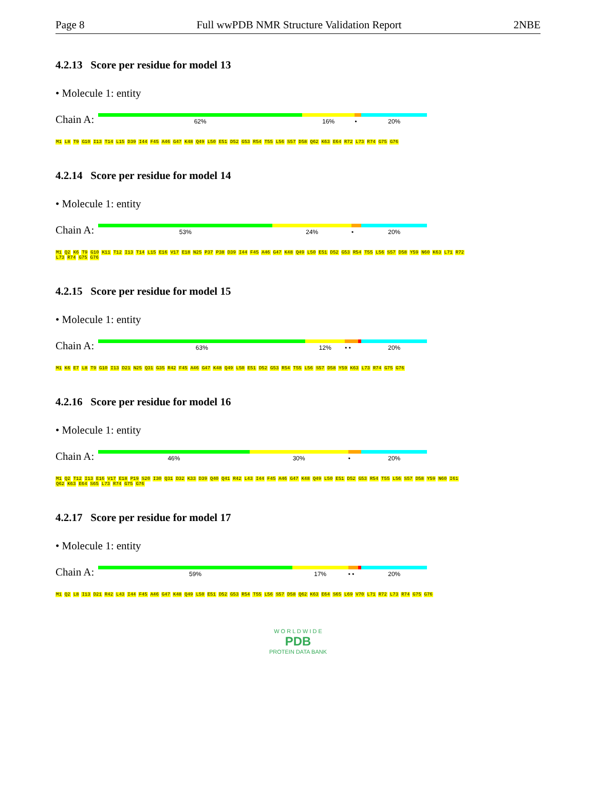Page 8 Full wwPDB NMR Structure Validation Report 2NBE
4.2.13 Score per residue for model 13
• Molecule 1: entity
Chain A:
62% 16% • 20%
M1 L8 T9 G10 I13 T14 L15 D39 I44 F45 A46 G47 K48 Q49 L50 E51 D52 G53 R54 T55 L56 S57 D58 Q62 K63 E64 R72 L73 R74 G75 G76
4.2.14 Score per residue for model 14
• Molecule 1: entity
Chain A:
53% 24% • 20%
M1 Q2 K6 T9 G10 K11 T12 I13 T14 L15 E16 V17 E18 N25 P37 P38 D39 I44 F45 A46 G47 K48 Q49 L50 E51 D52 G53 R54 T55 L56 S57 D58 Y59 N60 K63 L71 R72 L73 R74 G75 G76
4.2.15 Score per residue for model 15
• Molecule 1: entity
Chain A:
63% 12% • • 20%
M1 K6 E7 L8 T9 G10 I13 D21 N25 Q31 G35 R42 F45 A46 G47 K48 Q49 L50 E51 D52 G53 R54 T55 L56 S57 D58 Y59 K63 L73 R74 G75 G76
4.2.16 Score per residue for model 16
• Molecule 1: entity
Chain A:
46% 30% • 20%
M1 Q2 T12 I13 E16 V17 E18 P19 S20 I30 Q31 D32 K33 D39 Q40 Q41 R42 L43 I44 F45 A46 G47 K48 Q49 L50 E51 D52 G53 R54 T55 L56 S57 D58 Y59 N60 I61 Q62 K63 E64 S65 L73 R74 G75 G76
4.2.17 Score per residue for model 17
• Molecule 1: entity
Chain A:
59% 17% • • 20%
M1 Q2 L8 I13 D21 R42 L43 I44 F45 A46 G47 K48 Q49 L50 E51 D52 G53 R54 T55 L56 S57 D58 Q62 K63 E64 S65 L69 V70 L71 R72 L73 R74 G75 G76
W O R L D W I D E
PDB
PROTEIN DATA BANK